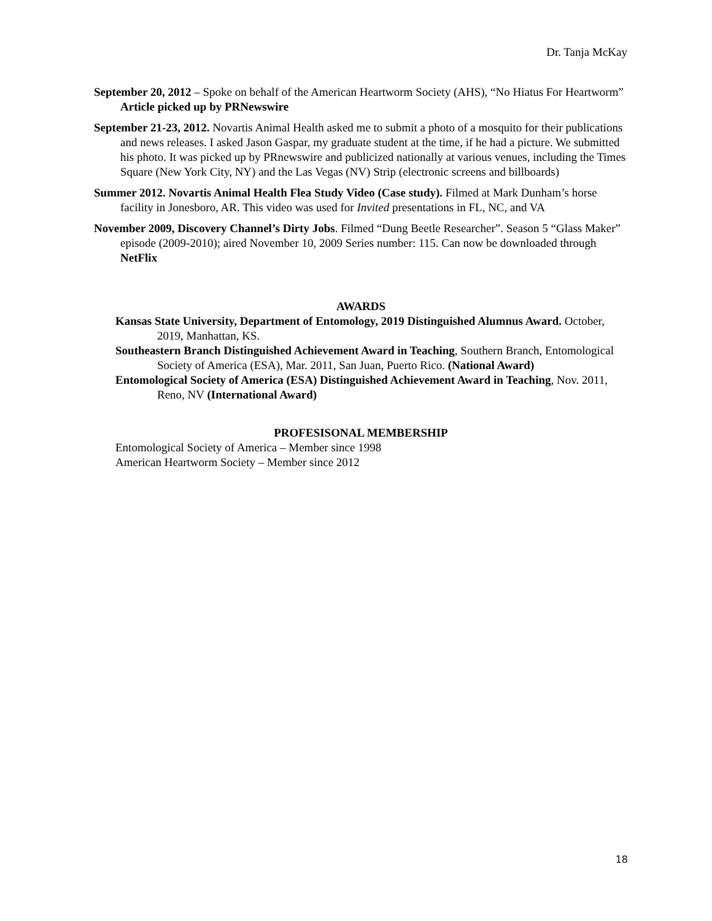Dr. Tanja McKay
September 20, 2012 – Spoke on behalf of the American Heartworm Society (AHS), “No Hiatus For Heartworm” Article picked up by PRNewswire
September 21-23, 2012. Novartis Animal Health asked me to submit a photo of a mosquito for their publications and news releases. I asked Jason Gaspar, my graduate student at the time, if he had a picture. We submitted his photo. It was picked up by PRnewswire and publicized nationally at various venues, including the Times Square (New York City, NY) and the Las Vegas (NV) Strip (electronic screens and billboards)
Summer 2012. Novartis Animal Health Flea Study Video (Case study). Filmed at Mark Dunham’s horse facility in Jonesboro, AR. This video was used for Invited presentations in FL, NC, and VA
November 2009, Discovery Channel’s Dirty Jobs. Filmed “Dung Beetle Researcher”. Season 5 “Glass Maker” episode (2009-2010); aired November 10, 2009 Series number: 115. Can now be downloaded through NetFlix
AWARDS
Kansas State University, Department of Entomology, 2019 Distinguished Alumnus Award. October, 2019, Manhattan, KS.
Southeastern Branch Distinguished Achievement Award in Teaching, Southern Branch, Entomological Society of America (ESA), Mar. 2011, San Juan, Puerto Rico. (National Award)
Entomological Society of America (ESA) Distinguished Achievement Award in Teaching, Nov. 2011, Reno, NV (International Award)
PROFESISONAL MEMBERSHIP
Entomological Society of America – Member since 1998
American Heartworm Society – Member since 2012
18